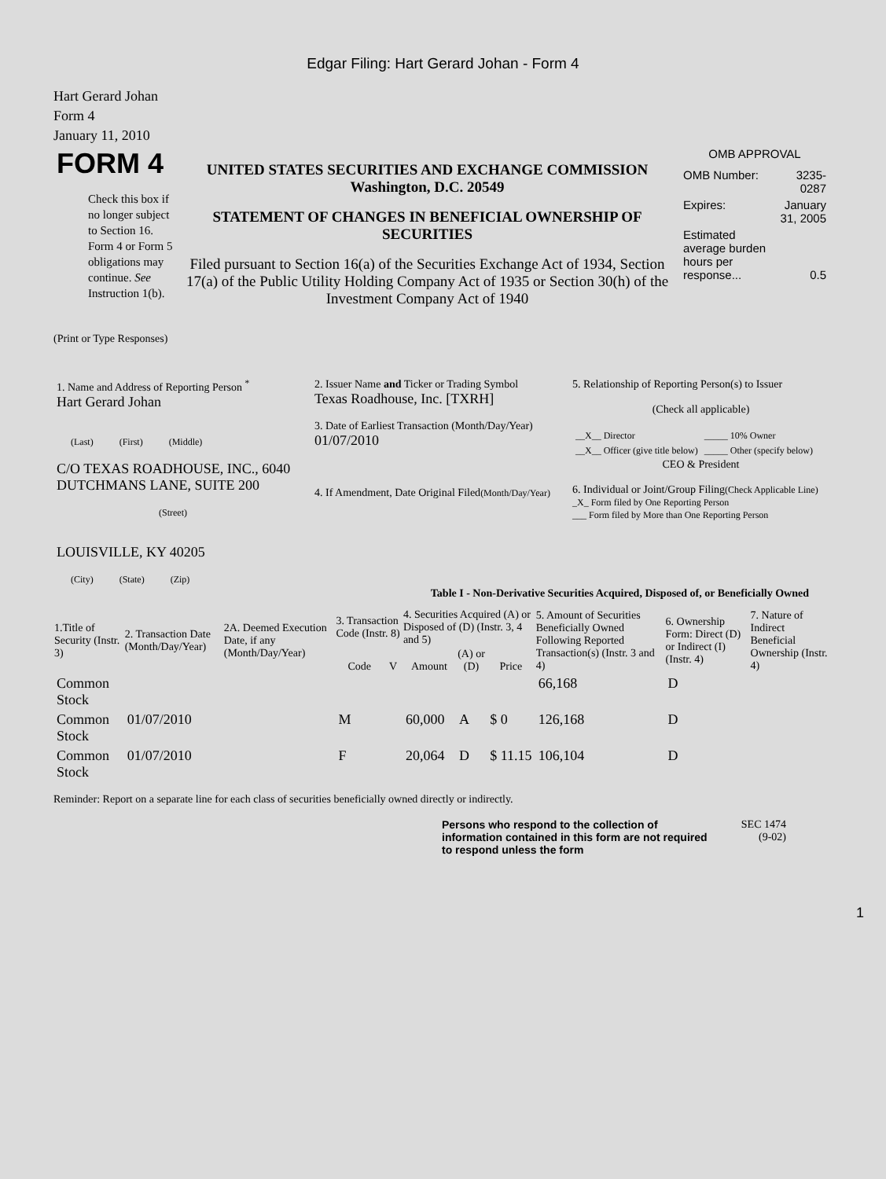Edgar Filing: Hart Gerard Johan - Form 4
Hart Gerard Johan
Form 4
January 11, 2010
| FORM 4 Check this box if no longer subject to Section 16. Form 4 or Form 5 obligations may continue. See Instruction 1(b). | UNITED STATES SECURITIES AND EXCHANGE COMMISSION Washington, D.C. 20549 STATEMENT OF CHANGES IN BENEFICIAL OWNERSHIP OF SECURITIES Filed pursuant to Section 16(a) of the Securities Exchange Act of 1934, Section 17(a) of the Public Utility Holding Company Act of 1935 or Section 30(h) of the Investment Company Act of 1940 | OMB APPROVAL / OMB Number: / 3235-0287 / / Expires: / January 31, 2005 / / Estimated average burden hours per response... / 0.5 / |
(Print or Type Responses)
| 1. Name and Address of Reporting Person <sup>*</sup> Hart Gerard Johan (Last) (First) (Middle) C/O TEXAS ROADHOUSE, INC., 6040 DUTCHMANS LANE, SUITE 200 (Street) LOUISVILLE, KY 40205 (City) (State) (Zip) | 2. Issuer Name and Ticker or Trading Symbol Texas Roadhouse, Inc. [TXRH] 3. Date of Earliest Transaction (Month/Day/Year) 01/07/2010 4. If Amendment, Date Original Filed (Month/Day/Year) | 5. Relationship of Reporting Person(s) to Issuer (Check all applicable) / __X__ Director / _____ 10% Owner / / __X__ Officer (give title below) / _____ Other (specify below) / CEO & President 6. Individual or Joint/Group Filing (Check Applicable Line) _X_ Form filed by One Reporting Person ___ Form filed by More than One Reporting Person |
Table I - Non-Derivative Securities Acquired, Disposed of, or Beneficially Owned
| 1.Title of Security (Instr. 3) | 2. Transaction Date (Month/Day/Year) | 2A. Deemed Execution Date, if any (Month/Day/Year) | 3. Transaction Code (Instr. 8) | | 4. Securities Acquired (A) or Disposed of (D) (Instr. 3, 4 and 5) | | | 5. Amount of Securities Beneficially Owned Following Reported Transaction(s) (Instr. 3 and 4) | 6. Ownership Form: Direct (D) or Indirect (I) (Instr. 4) | 7. Nature of Indirect Beneficial Ownership (Instr. 4) |
| --- | --- | --- | --- | --- | --- | --- | --- | --- | --- | --- |
| | | | Code | V | Amount | (A) or (D) | Price | | | |
| Common Stock | | | | | | | | 66,168 | D | |
| Common Stock | 01/07/2010 | | M | | 60,000 | A | $ 0 | 126,168 | D | |
| Common Stock | 01/07/2010 | | F | | 20,064 | D | $ 11.15 | 106,104 | D | |
Reminder: Report on a separate line for each class of securities beneficially owned directly or indirectly.
| Persons who respond to the collection of information contained in this form are not required to respond unless the form | SEC 1474 (9-02) |
1